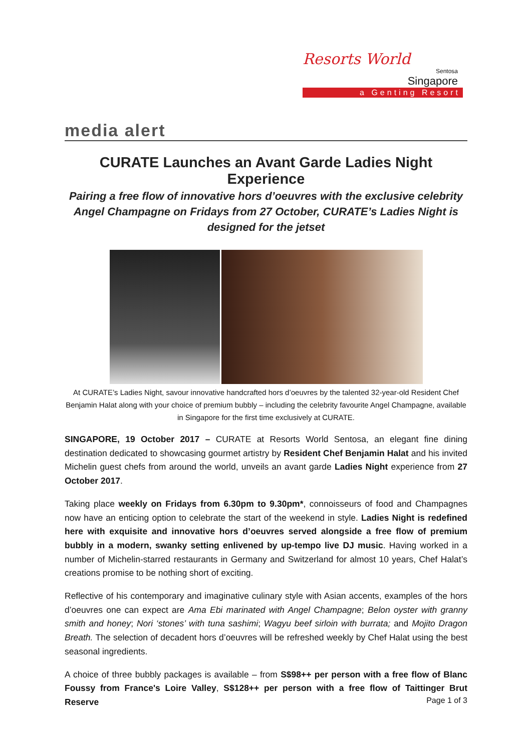Resorts World
Sentosa
Singapore
a Genting Resort
media alert
CURATE Launches an Avant Garde Ladies Night Experience
Pairing a free flow of innovative hors d’oeuvres with the exclusive celebrity Angel Champagne on Fridays from 27 October, CURATE’s Ladies Night is designed for the jetset
At CURATE’s Ladies Night, savour innovative handcrafted hors d’oeuvres by the talented 32-year-old Resident Chef Benjamin Halat along with your choice of premium bubbly – including the celebrity favourite Angel Champagne, available in Singapore for the first time exclusively at CURATE.
SINGAPORE, 19 October 2017 – CURATE at Resorts World Sentosa, an elegant fine dining destination dedicated to showcasing gourmet artistry by Resident Chef Benjamin Halat and his invited Michelin guest chefs from around the world, unveils an avant garde Ladies Night experience from 27 October 2017.
Taking place weekly on Fridays from 6.30pm to 9.30pm*, connoisseurs of food and Champagnes now have an enticing option to celebrate the start of the weekend in style. Ladies Night is redefined here with exquisite and innovative hors d’oeuvres served alongside a free flow of premium bubbly in a modern, swanky setting enlivened by up-tempo live DJ music. Having worked in a number of Michelin-starred restaurants in Germany and Switzerland for almost 10 years, Chef Halat’s creations promise to be nothing short of exciting.
Reflective of his contemporary and imaginative culinary style with Asian accents, examples of the hors d’oeuvres one can expect are Ama Ebi marinated with Angel Champagne; Belon oyster with granny smith and honey; Nori ‘stones’ with tuna sashimi; Wagyu beef sirloin with burrata; and Mojito Dragon Breath. The selection of decadent hors d’oeuvres will be refreshed weekly by Chef Halat using the best seasonal ingredients.
A choice of three bubbly packages is available – from S$98++ per person with a free flow of Blanc Foussy from France's Loire Valley, S$128++ per person with a free flow of Taittinger Brut Reserve
Page 1 of 3